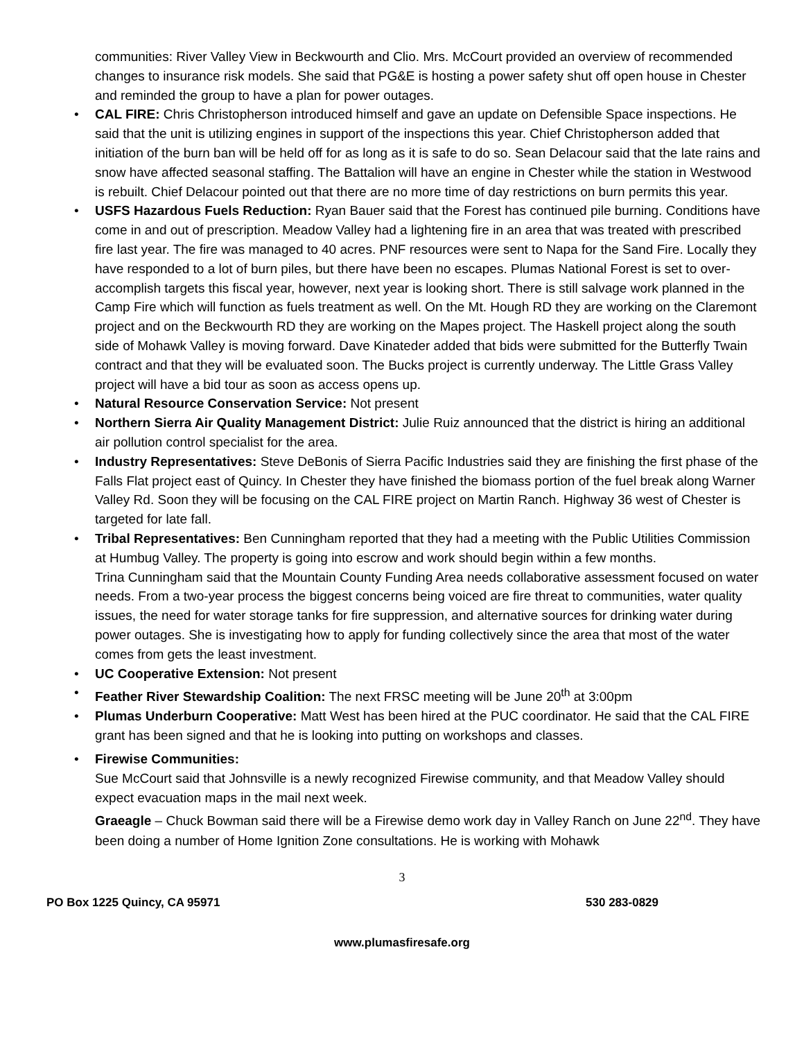communities: River Valley View in Beckwourth and Clio. Mrs. McCourt provided an overview of recommended changes to insurance risk models. She said that PG&E is hosting a power safety shut off open house in Chester and reminded the group to have a plan for power outages.
• CAL FIRE: Chris Christopherson introduced himself and gave an update on Defensible Space inspections. He said that the unit is utilizing engines in support of the inspections this year. Chief Christopherson added that initiation of the burn ban will be held off for as long as it is safe to do so. Sean Delacour said that the late rains and snow have affected seasonal staffing. The Battalion will have an engine in Chester while the station in Westwood is rebuilt. Chief Delacour pointed out that there are no more time of day restrictions on burn permits this year.
• USFS Hazardous Fuels Reduction: Ryan Bauer said that the Forest has continued pile burning. Conditions have come in and out of prescription. Meadow Valley had a lightening fire in an area that was treated with prescribed fire last year. The fire was managed to 40 acres. PNF resources were sent to Napa for the Sand Fire. Locally they have responded to a lot of burn piles, but there have been no escapes. Plumas National Forest is set to over-accomplish targets this fiscal year, however, next year is looking short. There is still salvage work planned in the Camp Fire which will function as fuels treatment as well. On the Mt. Hough RD they are working on the Claremont project and on the Beckwourth RD they are working on the Mapes project. The Haskell project along the south side of Mohawk Valley is moving forward. Dave Kinateder added that bids were submitted for the Butterfly Twain contract and that they will be evaluated soon. The Bucks project is currently underway. The Little Grass Valley project will have a bid tour as soon as access opens up.
• Natural Resource Conservation Service: Not present
• Northern Sierra Air Quality Management District: Julie Ruiz announced that the district is hiring an additional air pollution control specialist for the area.
• Industry Representatives: Steve DeBonis of Sierra Pacific Industries said they are finishing the first phase of the Falls Flat project east of Quincy. In Chester they have finished the biomass portion of the fuel break along Warner Valley Rd. Soon they will be focusing on the CAL FIRE project on Martin Ranch. Highway 36 west of Chester is targeted for late fall.
• Tribal Representatives: Ben Cunningham reported that they had a meeting with the Public Utilities Commission at Humbug Valley. The property is going into escrow and work should begin within a few months.
Trina Cunningham said that the Mountain County Funding Area needs collaborative assessment focused on water needs. From a two-year process the biggest concerns being voiced are fire threat to communities, water quality issues, the need for water storage tanks for fire suppression, and alternative sources for drinking water during power outages. She is investigating how to apply for funding collectively since the area that most of the water comes from gets the least investment.
• UC Cooperative Extension: Not present
• Feather River Stewardship Coalition: The next FRSC meeting will be June 20<sup>th</sup> at 3:00pm
• Plumas Underburn Cooperative: Matt West has been hired at the PUC coordinator. He said that the CAL FIRE grant has been signed and that he is looking into putting on workshops and classes.
• Firewise Communities:
Sue McCourt said that Johnsville is a newly recognized Firewise community, and that Meadow Valley should expect evacuation maps in the mail next week.
Graeagle – Chuck Bowman said there will be a Firewise demo work day in Valley Ranch on June 22<sup>nd</sup>. They have been doing a number of Home Ignition Zone consultations. He is working with Mohawk
3
PO Box 1225 Quincy, CA 95971 530 283-0829
www.plumasfiresafe.org